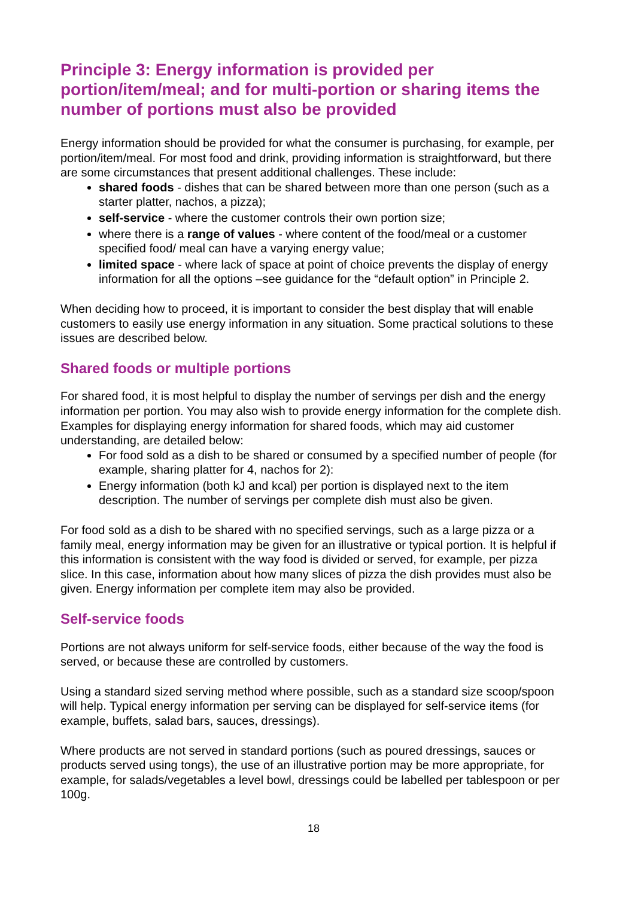Principle 3: Energy information is provided per portion/item/meal; and for multi-portion or sharing items the number of portions must also be provided
Energy information should be provided for what the consumer is purchasing, for example, per portion/item/meal. For most food and drink, providing information is straightforward, but there are some circumstances that present additional challenges. These include:
shared foods - dishes that can be shared between more than one person (such as a starter platter, nachos, a pizza);
self-service - where the customer controls their own portion size;
where there is a range of values - where content of the food/meal or a customer specified food/ meal can have a varying energy value;
limited space - where lack of space at point of choice prevents the display of energy information for all the options –see guidance for the “default option” in Principle 2.
When deciding how to proceed, it is important to consider the best display that will enable customers to easily use energy information in any situation. Some practical solutions to these issues are described below.
Shared foods or multiple portions
For shared food, it is most helpful to display the number of servings per dish and the energy information per portion. You may also wish to provide energy information for the complete dish. Examples for displaying energy information for shared foods, which may aid customer understanding, are detailed below:
For food sold as a dish to be shared or consumed by a specified number of people (for example, sharing platter for 4, nachos for 2):
Energy information (both kJ and kcal) per portion is displayed next to the item description. The number of servings per complete dish must also be given.
For food sold as a dish to be shared with no specified servings, such as a large pizza or a family meal, energy information may be given for an illustrative or typical portion. It is helpful if this information is consistent with the way food is divided or served, for example, per pizza slice. In this case, information about how many slices of pizza the dish provides must also be given. Energy information per complete item may also be provided.
Self-service foods
Portions are not always uniform for self-service foods, either because of the way the food is served, or because these are controlled by customers.
Using a standard sized serving method where possible, such as a standard size scoop/spoon will help. Typical energy information per serving can be displayed for self-service items (for example, buffets, salad bars, sauces, dressings).
Where products are not served in standard portions (such as poured dressings, sauces or products served using tongs), the use of an illustrative portion may be more appropriate, for example, for salads/vegetables a level bowl, dressings could be labelled per tablespoon or per 100g.
18